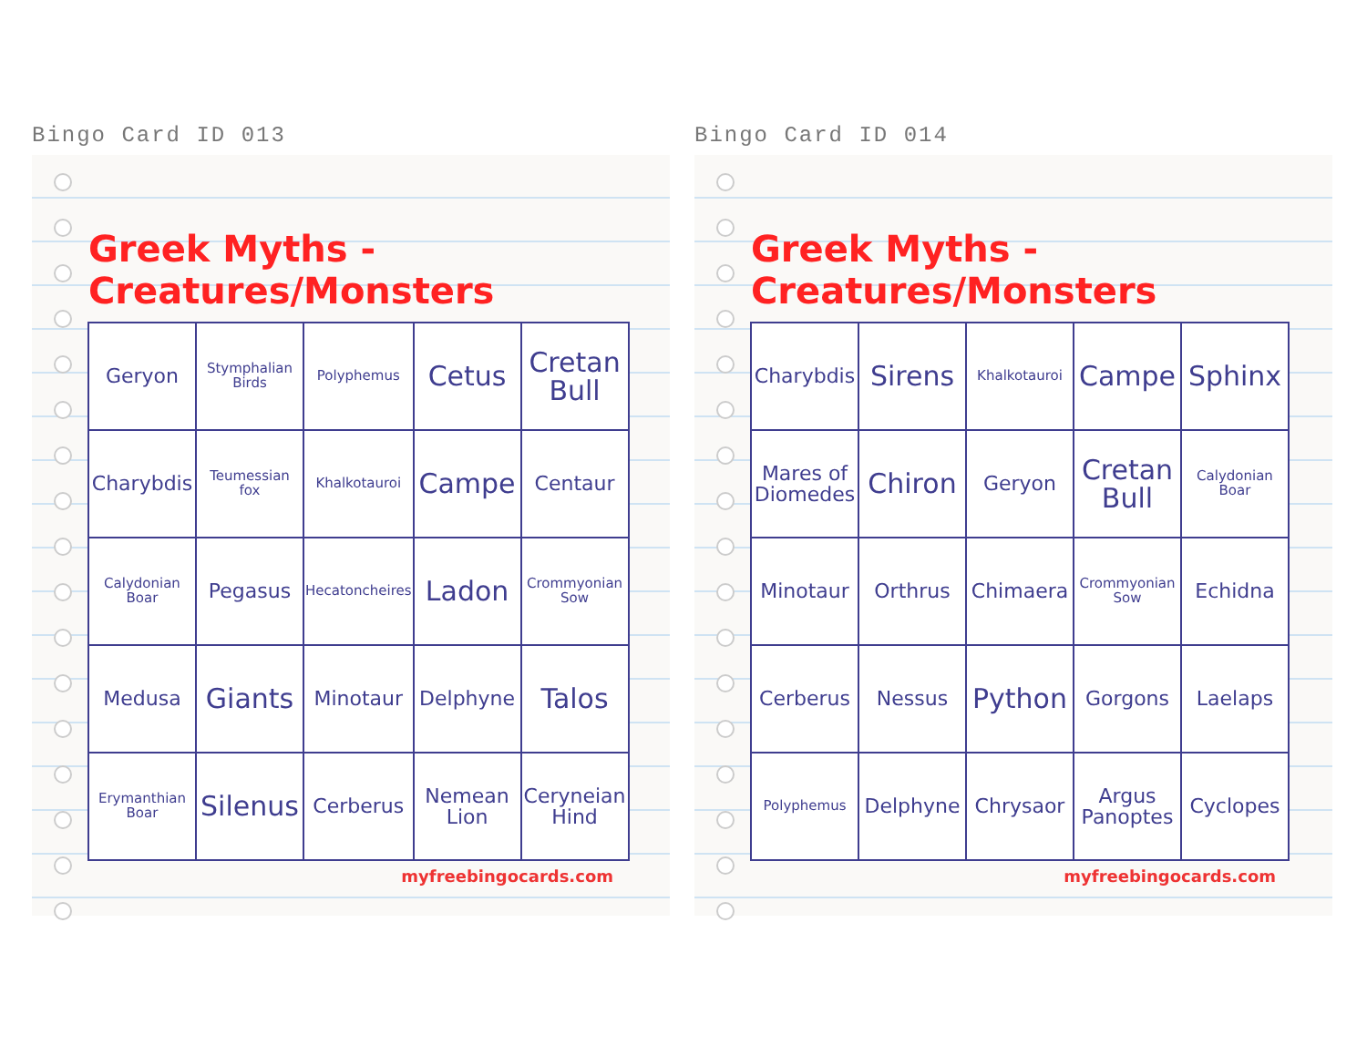Bingo Card ID 013
Greek Myths - Creatures/Monsters
| Geryon | Stymphalian Birds | Polyphemus | Cetus | Cretan Bull |
| Charybdis | Teumessian fox | Khalkotauroi | Campe | Centaur |
| Calydonian Boar | Pegasus | Hecatoncheires | Ladon | Crommyonian Sow |
| Medusa | Giants | Minotaur | Delphyne | Talos |
| Erymanthian Boar | Silenus | Cerberus | Nemean Lion | Ceryneian Hind |
myfreebingocards.com
Bingo Card ID 014
Greek Myths - Creatures/Monsters
| Charybdis | Sirens | Khalkotauroi | Campe | Sphinx |
| Mares of Diomedes | Chiron | Geryon | Cretan Bull | Calydonian Boar |
| Minotaur | Orthrus | Chimaera | Crommyonian Sow | Echidna |
| Cerberus | Nessus | Python | Gorgons | Laelaps |
| Polyphemus | Delphyne | Chrysaor | Argus Panoptes | Cyclopes |
myfreebingocards.com